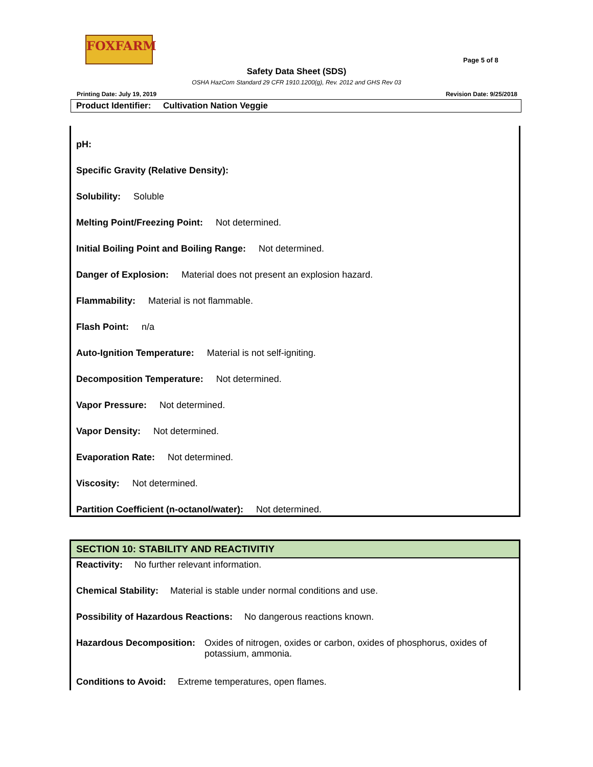FOXFARM
Page 5 of 8
Safety Data Sheet (SDS)
OSHA HazCom Standard 29 CFR 1910.1200(g), Rev. 2012 and GHS Rev 03
Printing Date: July 19, 2019 Revision Date: 9/25/2018
Product Identifier: Cultivation Nation Veggie
pH:
Specific Gravity (Relative Density):
Solubility: Soluble
Melting Point/Freezing Point: Not determined.
Initial Boiling Point and Boiling Range: Not determined.
Danger of Explosion: Material does not present an explosion hazard.
Flammability: Material is not flammable.
Flash Point: n/a
Auto-Ignition Temperature: Material is not self-igniting.
Decomposition Temperature: Not determined.
Vapor Pressure: Not determined.
Vapor Density: Not determined.
Evaporation Rate: Not determined.
Viscosity: Not determined.
Partition Coefficient (n-octanol/water): Not determined.
SECTION 10: STABILITY AND REACTIVITIY
Reactivity: No further relevant information.
Chemical Stability: Material is stable under normal conditions and use.
Possibility of Hazardous Reactions: No dangerous reactions known.
Hazardous Decomposition: Oxides of nitrogen, oxides or carbon, oxides of phosphorus, oxides of potassium, ammonia.
Conditions to Avoid: Extreme temperatures, open flames.